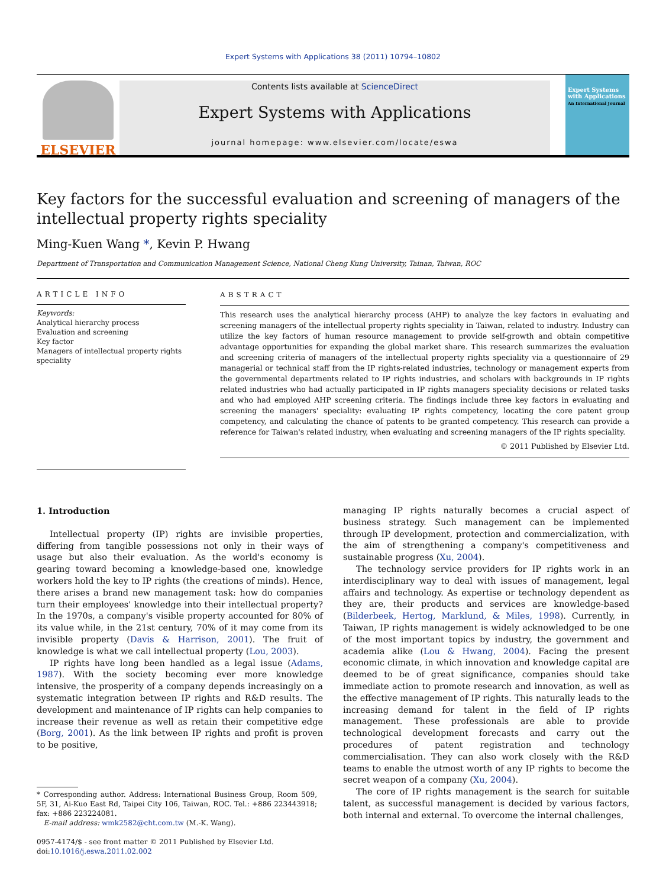Expert Systems with Applications 38 (2011) 10794–10802
ELSEVIER
Contents lists available at ScienceDirect
Expert Systems with Applications
journal homepage: www.elsevier.com/locate/eswa
Expert Systems with Applications
An International Journal
Key factors for the successful evaluation and screening of managers of the intellectual property rights speciality
Ming-Kuen Wang *, Kevin P. Hwang
Department of Transportation and Communication Management Science, National Cheng Kung University, Tainan, Taiwan, ROC
ARTICLE INFO
Keywords:
Analytical hierarchy process
Evaluation and screening
Key factor
Managers of intellectual property rights speciality
ABSTRACT
This research uses the analytical hierarchy process (AHP) to analyze the key factors in evaluating and screening managers of the intellectual property rights speciality in Taiwan, related to industry. Industry can utilize the key factors of human resource management to provide self-growth and obtain competitive advantage opportunities for expanding the global market share. This research summarizes the evaluation and screening criteria of managers of the intellectual property rights speciality via a questionnaire of 29 managerial or technical staff from the IP rights-related industries, technology or management experts from the governmental departments related to IP rights industries, and scholars with backgrounds in IP rights related industries who had actually participated in IP rights managers speciality decisions or related tasks and who had employed AHP screening criteria. The findings include three key factors in evaluating and screening the managers' speciality: evaluating IP rights competency, locating the core patent group competency, and calculating the chance of patents to be granted competency. This research can provide a reference for Taiwan's related industry, when evaluating and screening managers of the IP rights speciality.
© 2011 Published by Elsevier Ltd.
1. Introduction
Intellectual property (IP) rights are invisible properties, differing from tangible possessions not only in their ways of usage but also their evaluation. As the world's economy is gearing toward becoming a knowledge-based one, knowledge workers hold the key to IP rights (the creations of minds). Hence, there arises a brand new management task: how do companies turn their employees' knowledge into their intellectual property? In the 1970s, a company's visible property accounted for 80% of its value while, in the 21st century, 70% of it may come from its invisible property (Davis & Harrison, 2001). The fruit of knowledge is what we call intellectual property (Lou, 2003).
IP rights have long been handled as a legal issue (Adams, 1987). With the society becoming ever more knowledge intensive, the prosperity of a company depends increasingly on a systematic integration between IP rights and R&D results. The development and maintenance of IP rights can help companies to increase their revenue as well as retain their competitive edge (Borg, 2001). As the link between IP rights and profit is proven to be positive,
* Corresponding author. Address: International Business Group, Room 509, 5F, 31, Ai-Kuo East Rd, Taipei City 106, Taiwan, ROC. Tel.: +886 223443918; fax: +886 223224081.
E-mail address: wmk2582@cht.com.tw (M.-K. Wang).
0957-4174/$ - see front matter © 2011 Published by Elsevier Ltd.
doi:10.1016/j.eswa.2011.02.002
managing IP rights naturally becomes a crucial aspect of business strategy. Such management can be implemented through IP development, protection and commercialization, with the aim of strengthening a company's competitiveness and sustainable progress (Xu, 2004).
The technology service providers for IP rights work in an interdisciplinary way to deal with issues of management, legal affairs and technology. As expertise or technology dependent as they are, their products and services are knowledge-based (Bilderbeek, Hertog, Marklund, & Miles, 1998). Currently, in Taiwan, IP rights management is widely acknowledged to be one of the most important topics by industry, the government and academia alike (Lou & Hwang, 2004). Facing the present economic climate, in which innovation and knowledge capital are deemed to be of great significance, companies should take immediate action to promote research and innovation, as well as the effective management of IP rights. This naturally leads to the increasing demand for talent in the field of IP rights management. These professionals are able to provide technological development forecasts and carry out the procedures of patent registration and technology commercialisation. They can also work closely with the R&D teams to enable the utmost worth of any IP rights to become the secret weapon of a company (Xu, 2004).
The core of IP rights management is the search for suitable talent, as successful management is decided by various factors, both internal and external. To overcome the internal challenges,